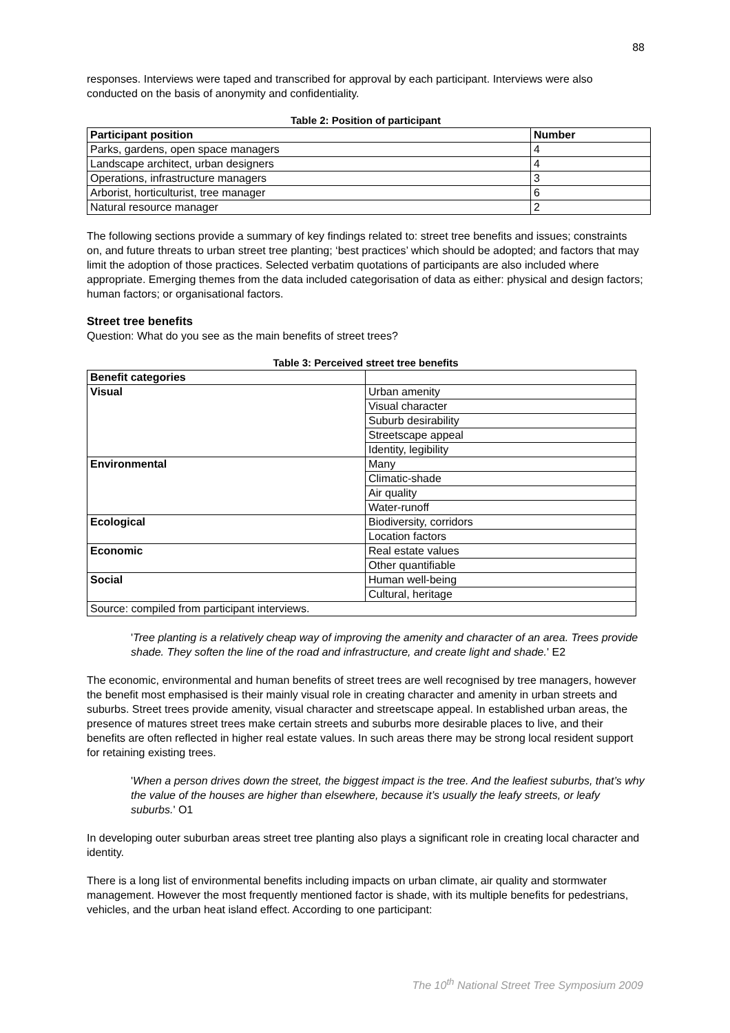88
responses. Interviews were taped and transcribed for approval by each participant. Interviews were also conducted on the basis of anonymity and confidentiality.
Table 2: Position of participant
| Participant position | Number |
| --- | --- |
| Parks, gardens, open space managers | 4 |
| Landscape architect, urban designers | 4 |
| Operations, infrastructure managers | 3 |
| Arborist, horticulturist, tree manager | 6 |
| Natural resource manager | 2 |
The following sections provide a summary of key findings related to: street tree benefits and issues; constraints on, and future threats to urban street tree planting; ‘best practices’ which should be adopted; and factors that may limit the adoption of those practices. Selected verbatim quotations of participants are also included where appropriate. Emerging themes from the data included categorisation of data as either: physical and design factors; human factors; or organisational factors.
Street tree benefits
Question: What do you see as the main benefits of street trees?
Table 3: Perceived street tree benefits
| Benefit categories | |
| Visual | Urban amenity |
| | Visual character |
| | Suburb desirability |
| | Streetscape appeal |
| | Identity, legibility |
| Environmental | Many |
| | Climatic-shade |
| | Air quality |
| | Water-runoff |
| Ecological | Biodiversity, corridors |
| | Location factors |
| Economic | Real estate values |
| | Other quantifiable |
| Social | Human well-being |
| | Cultural, heritage |
| Source: compiled from participant interviews. | |
'Tree planting is a relatively cheap way of improving the amenity and character of an area. Trees provide shade. They soften the line of the road and infrastructure, and create light and shade.' E2
The economic, environmental and human benefits of street trees are well recognised by tree managers, however the benefit most emphasised is their mainly visual role in creating character and amenity in urban streets and suburbs. Street trees provide amenity, visual character and streetscape appeal. In established urban areas, the presence of matures street trees make certain streets and suburbs more desirable places to live, and their benefits are often reflected in higher real estate values. In such areas there may be strong local resident support for retaining existing trees.
'When a person drives down the street, the biggest impact is the tree. And the leafiest suburbs, that’s why the value of the houses are higher than elsewhere, because it’s usually the leafy streets, or leafy suburbs.' O1
In developing outer suburban areas street tree planting also plays a significant role in creating local character and identity.
There is a long list of environmental benefits including impacts on urban climate, air quality and stormwater management. However the most frequently mentioned factor is shade, with its multiple benefits for pedestrians, vehicles, and the urban heat island effect. According to one participant:
The 10<sup>th</sup> National Street Tree Symposium 2009